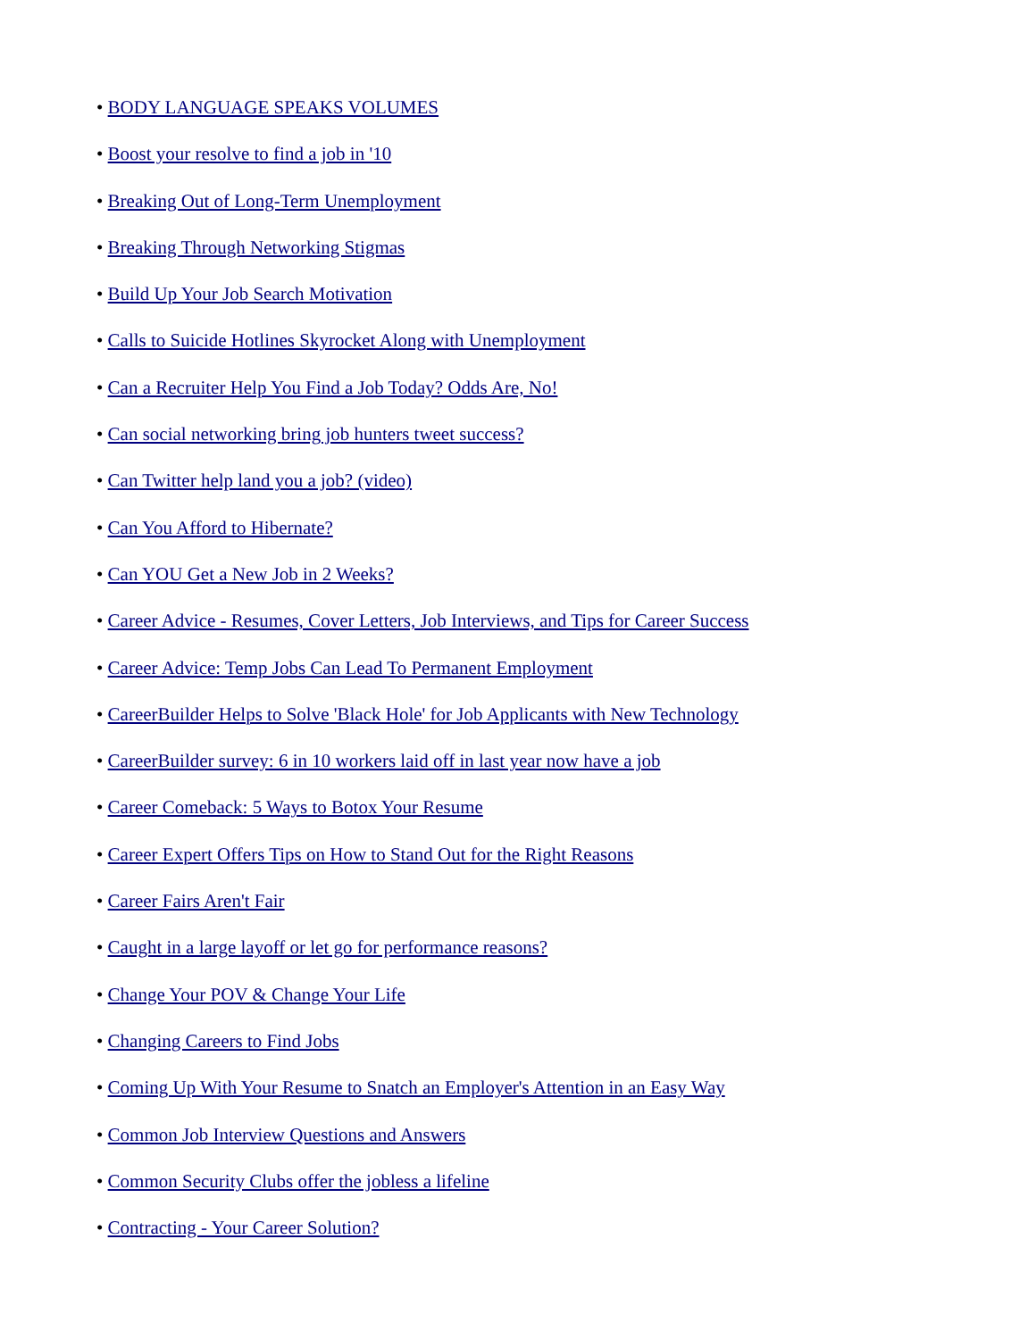• BODY LANGUAGE SPEAKS VOLUMES
• Boost your resolve to find a job in '10
• Breaking Out of Long-Term Unemployment
• Breaking Through Networking Stigmas
• Build Up Your Job Search Motivation
• Calls to Suicide Hotlines Skyrocket Along with Unemployment
• Can a Recruiter Help You Find a Job Today? Odds Are, No!
• Can social networking bring job hunters tweet success?
• Can Twitter help land you a job? (video)
• Can You Afford to Hibernate?
• Can YOU Get a New Job in 2 Weeks?
• Career Advice - Resumes, Cover Letters, Job Interviews, and Tips for Career Success
• Career Advice: Temp Jobs Can Lead To Permanent Employment
• CareerBuilder Helps to Solve 'Black Hole' for Job Applicants with New Technology
• CareerBuilder survey: 6 in 10 workers laid off in last year now have a job
• Career Comeback: 5 Ways to Botox Your Resume
• Career Expert Offers Tips on How to Stand Out for the Right Reasons
• Career Fairs Aren't Fair
• Caught in a large layoff or let go for performance reasons?
• Change Your POV & Change Your Life
• Changing Careers to Find Jobs
• Coming Up With Your Resume to Snatch an Employer's Attention in an Easy Way
• Common Job Interview Questions and Answers
• Common Security Clubs offer the jobless a lifeline
• Contracting - Your Career Solution?